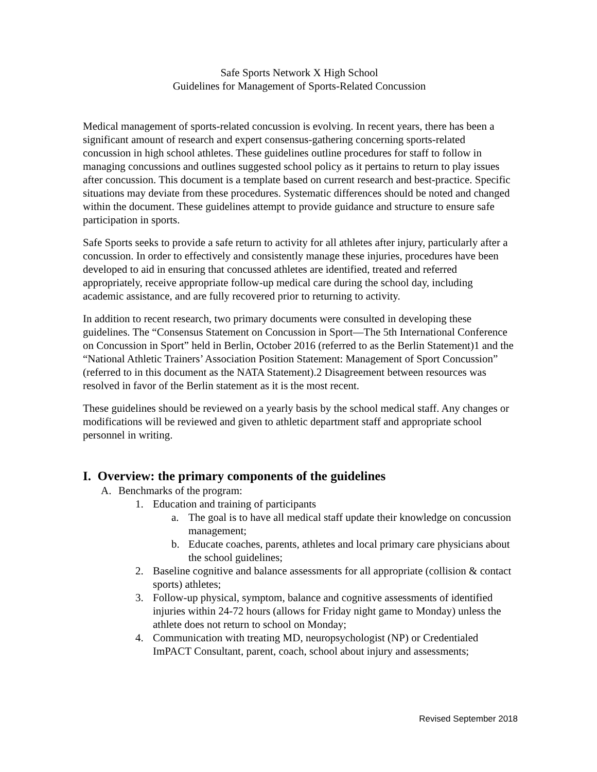Safe Sports Network X High School
Guidelines for Management of Sports-Related Concussion
Medical management of sports-related concussion is evolving. In recent years, there has been a significant amount of research and expert consensus-gathering concerning sports-related concussion in high school athletes. These guidelines outline procedures for staff to follow in managing concussions and outlines suggested school policy as it pertains to return to play issues after concussion. This document is a template based on current research and best-practice. Specific situations may deviate from these procedures. Systematic differences should be noted and changed within the document. These guidelines attempt to provide guidance and structure to ensure safe participation in sports.
Safe Sports seeks to provide a safe return to activity for all athletes after injury, particularly after a concussion. In order to effectively and consistently manage these injuries, procedures have been developed to aid in ensuring that concussed athletes are identified, treated and referred appropriately, receive appropriate follow-up medical care during the school day, including academic assistance, and are fully recovered prior to returning to activity.
In addition to recent research, two primary documents were consulted in developing these guidelines. The “Consensus Statement on Concussion in Sport—The 5th International Conference on Concussion in Sport” held in Berlin, October 2016 (referred to as the Berlin Statement)1 and the “National Athletic Trainers’ Association Position Statement: Management of Sport Concussion” (referred to in this document as the NATA Statement).2 Disagreement between resources was resolved in favor of the Berlin statement as it is the most recent.
These guidelines should be reviewed on a yearly basis by the school medical staff. Any changes or modifications will be reviewed and given to athletic department staff and appropriate school personnel in writing.
I. Overview: the primary components of the guidelines
A. Benchmarks of the program:
1. Education and training of participants
a. The goal is to have all medical staff update their knowledge on concussion management;
b. Educate coaches, parents, athletes and local primary care physicians about the school guidelines;
2. Baseline cognitive and balance assessments for all appropriate (collision & contact sports) athletes;
3. Follow-up physical, symptom, balance and cognitive assessments of identified injuries within 24-72 hours (allows for Friday night game to Monday) unless the athlete does not return to school on Monday;
4. Communication with treating MD, neuropsychologist (NP) or Credentialed ImPACT Consultant, parent, coach, school about injury and assessments;
Revised September 2018